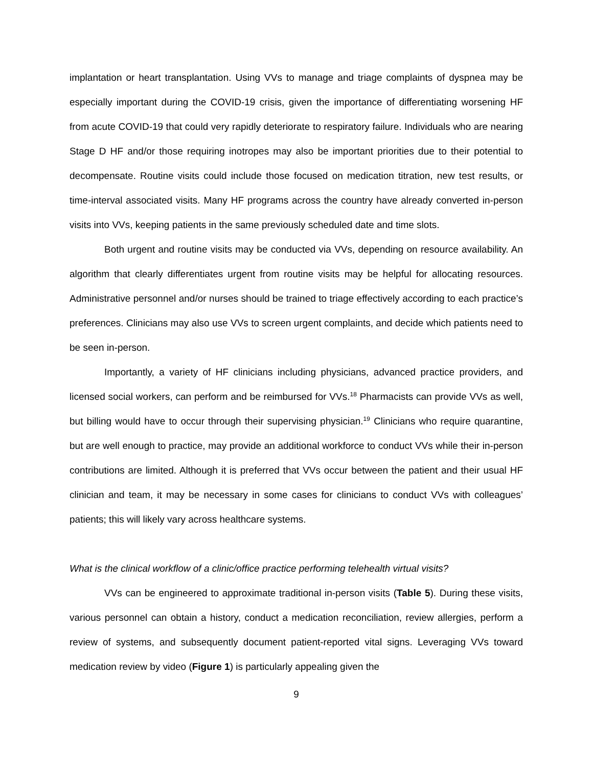implantation or heart transplantation. Using VVs to manage and triage complaints of dyspnea may be especially important during the COVID-19 crisis, given the importance of differentiating worsening HF from acute COVID-19 that could very rapidly deteriorate to respiratory failure. Individuals who are nearing Stage D HF and/or those requiring inotropes may also be important priorities due to their potential to decompensate. Routine visits could include those focused on medication titration, new test results, or time-interval associated visits. Many HF programs across the country have already converted in-person visits into VVs, keeping patients in the same previously scheduled date and time slots.
Both urgent and routine visits may be conducted via VVs, depending on resource availability. An algorithm that clearly differentiates urgent from routine visits may be helpful for allocating resources. Administrative personnel and/or nurses should be trained to triage effectively according to each practice’s preferences. Clinicians may also use VVs to screen urgent complaints, and decide which patients need to be seen in-person.
Importantly, a variety of HF clinicians including physicians, advanced practice providers, and licensed social workers, can perform and be reimbursed for VVs.<sup>18</sup> Pharmacists can provide VVs as well, but billing would have to occur through their supervising physician.<sup>19</sup> Clinicians who require quarantine, but are well enough to practice, may provide an additional workforce to conduct VVs while their in-person contributions are limited. Although it is preferred that VVs occur between the patient and their usual HF clinician and team, it may be necessary in some cases for clinicians to conduct VVs with colleagues’ patients; this will likely vary across healthcare systems.
What is the clinical workflow of a clinic/office practice performing telehealth virtual visits?
VVs can be engineered to approximate traditional in-person visits (Table 5). During these visits, various personnel can obtain a history, conduct a medication reconciliation, review allergies, perform a review of systems, and subsequently document patient-reported vital signs. Leveraging VVs toward medication review by video (Figure 1) is particularly appealing given the
9